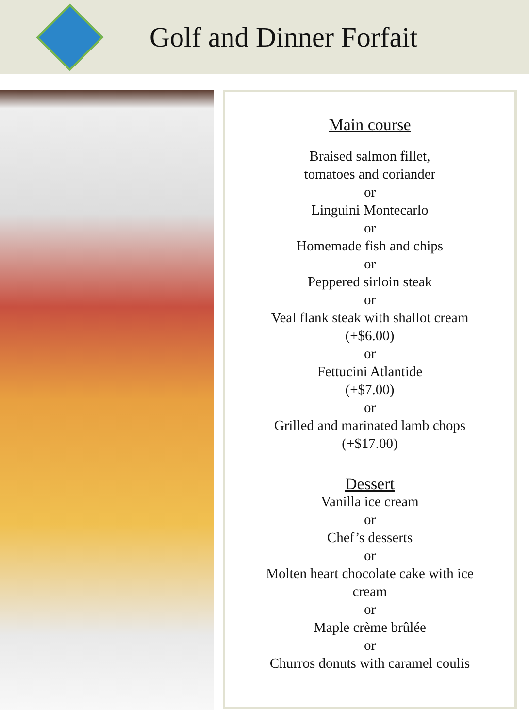Golf and Dinner Forfait
Main course
Braised salmon fillet,
tomatoes and coriander
or
Linguini Montecarlo
or
Homemade fish and chips
or
Peppered sirloin steak
or
Veal flank steak with shallot cream
(+$6.00)
or
Fettucini Atlantide
(+$7.00)
or
Grilled and marinated lamb chops
(+$17.00)
Dessert
Vanilla ice cream
or
Chef’s desserts
or
Molten heart chocolate cake with ice
cream
or
Maple crème brûlée
or
Churros donuts with caramel coulis